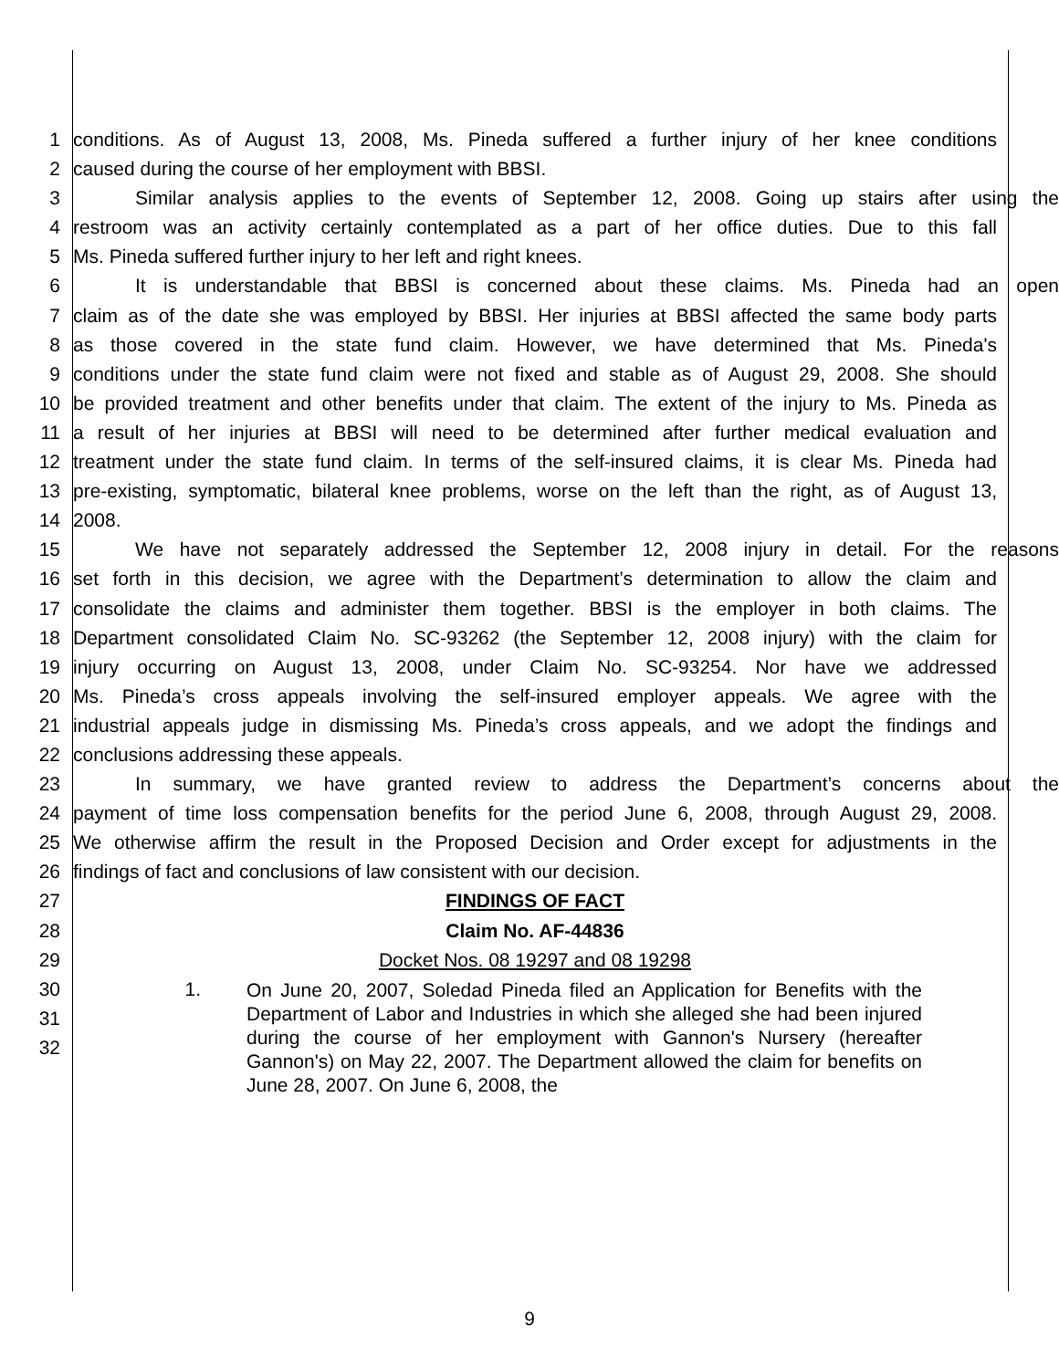1 conditions. As of August 13, 2008, Ms. Pineda suffered a further injury of her knee conditions
2 caused during the course of her employment with BBSI.
3 Similar analysis applies to the events of September 12, 2008. Going up stairs after using the
4 restroom was an activity certainly contemplated as a part of her office duties. Due to this fall
5 Ms. Pineda suffered further injury to her left and right knees.
6 It is understandable that BBSI is concerned about these claims. Ms. Pineda had an open
7 claim as of the date she was employed by BBSI. Her injuries at BBSI affected the same body parts
8 as those covered in the state fund claim. However, we have determined that Ms. Pineda's
9 conditions under the state fund claim were not fixed and stable as of August 29, 2008. She should
10 be provided treatment and other benefits under that claim. The extent of the injury to Ms. Pineda as
11 a result of her injuries at BBSI will need to be determined after further medical evaluation and
12 treatment under the state fund claim. In terms of the self-insured claims, it is clear Ms. Pineda had
13 pre-existing, symptomatic, bilateral knee problems, worse on the left than the right, as of August 13,
14 2008.
15 We have not separately addressed the September 12, 2008 injury in detail. For the reasons
16 set forth in this decision, we agree with the Department’s determination to allow the claim and
17 consolidate the claims and administer them together. BBSI is the employer in both claims. The
18 Department consolidated Claim No. SC-93262 (the September 12, 2008 injury) with the claim for
19 injury occurring on August 13, 2008, under Claim No. SC-93254. Nor have we addressed
20 Ms. Pineda’s cross appeals involving the self-insured employer appeals. We agree with the
21 industrial appeals judge in dismissing Ms. Pineda’s cross appeals, and we adopt the findings and
22 conclusions addressing these appeals.
23 In summary, we have granted review to address the Department’s concerns about the
24 payment of time loss compensation benefits for the period June 6, 2008, through August 29, 2008.
25 We otherwise affirm the result in the Proposed Decision and Order except for adjustments in the
26 findings of fact and conclusions of law consistent with our decision.
27 FINDINGS OF FACT
28 Claim No. AF-44836
29 Docket Nos. 08 19297 and 08 19298
30
31
32
1. On June 20, 2007, Soledad Pineda filed an Application for Benefits with the Department of Labor and Industries in which she alleged she had been injured during the course of her employment with Gannon's Nursery (hereafter Gannon's) on May 22, 2007. The Department allowed the claim for benefits on June 28, 2007. On June 6, 2008, the
9